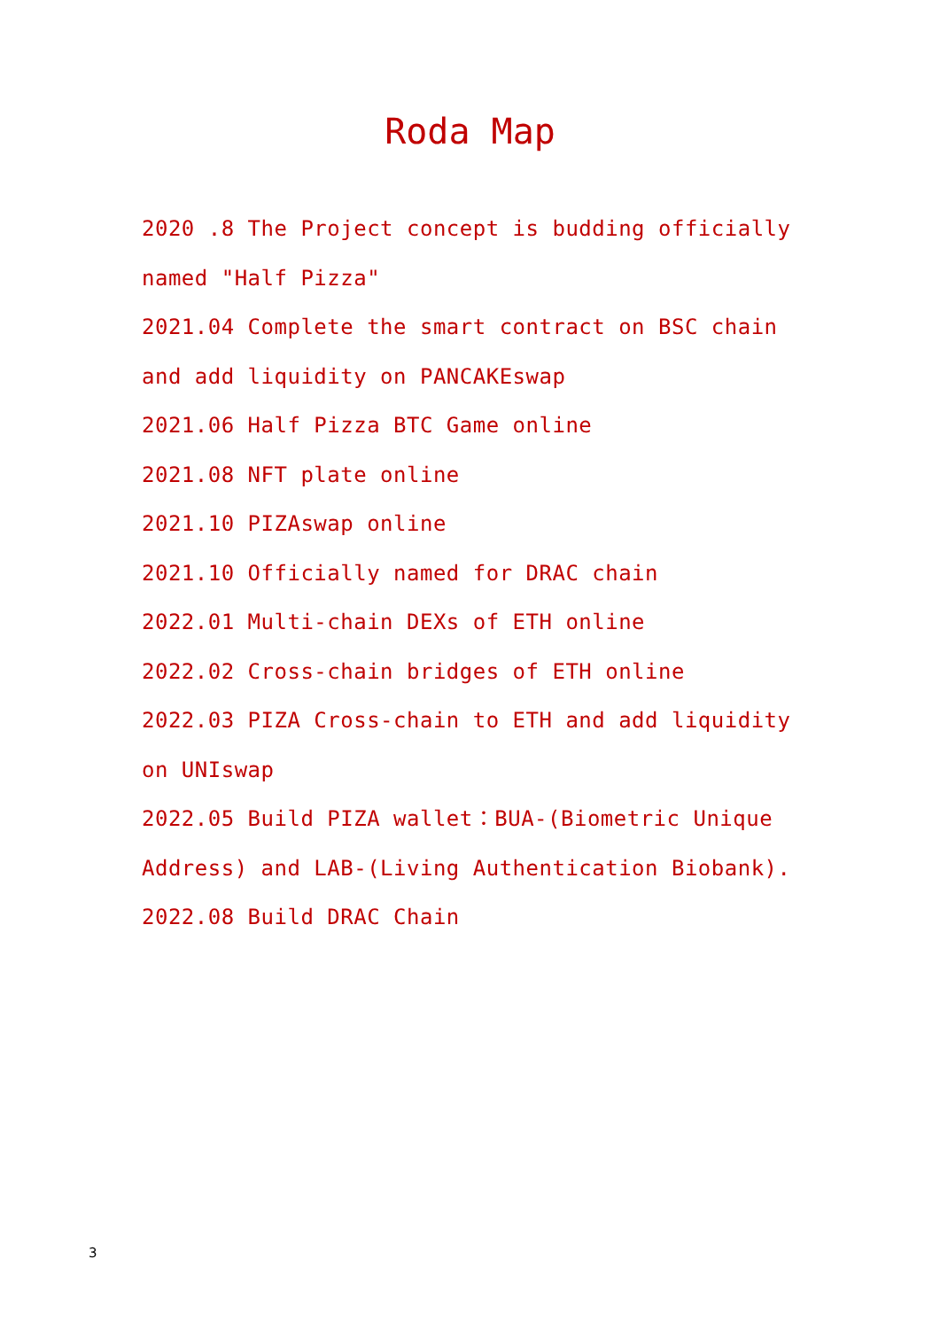Roda Map
2020 .8 The Project concept is budding officially named "Half Pizza"
2021.04 Complete the smart contract on BSC chain and add liquidity on PANCAKEswap
2021.06 Half Pizza BTC Game online
2021.08 NFT plate online
2021.10 PIZAswap online
2021.10 Officially named for DRAC chain
2022.01 Multi-chain DEXs of ETH online
2022.02 Cross-chain bridges of ETH online
2022.03 PIZA Cross-chain to ETH and add liquidity on UNIswap
2022.05 Build PIZA wallet：BUA-(Biometric Unique Address) and LAB-(Living Authentication Biobank).
2022.08 Build DRAC Chain
3